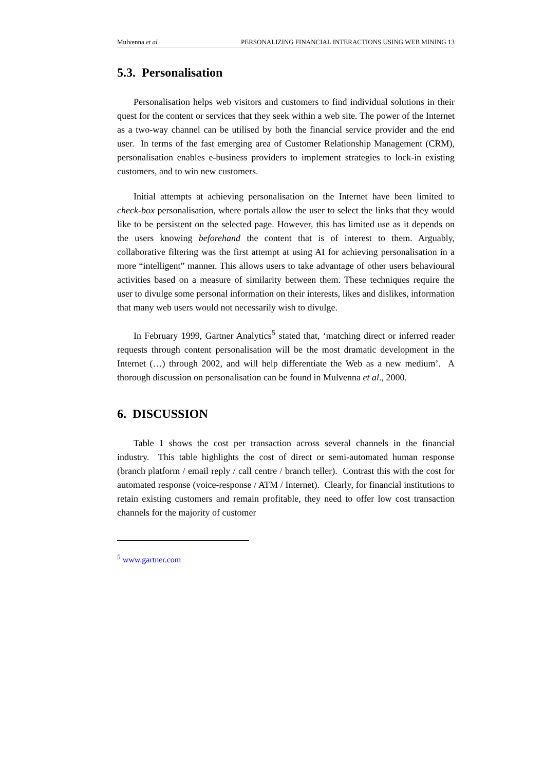Mulvenna et al PERSONALIZING FINANCIAL INTERACTIONS USING WEB MINING 13
5.3. Personalisation
Personalisation helps web visitors and customers to find individual solutions in their quest for the content or services that they seek within a web site. The power of the Internet as a two-way channel can be utilised by both the financial service provider and the end user. In terms of the fast emerging area of Customer Relationship Management (CRM), personalisation enables e-business providers to implement strategies to lock-in existing customers, and to win new customers.
Initial attempts at achieving personalisation on the Internet have been limited to check-box personalisation, where portals allow the user to select the links that they would like to be persistent on the selected page. However, this has limited use as it depends on the users knowing beforehand the content that is of interest to them. Arguably, collaborative filtering was the first attempt at using AI for achieving personalisation in a more “intelligent” manner. This allows users to take advantage of other users behavioural activities based on a measure of similarity between them. These techniques require the user to divulge some personal information on their interests, likes and dislikes, information that many web users would not necessarily wish to divulge.
In February 1999, Gartner Analytics<sup>5</sup> stated that, ‘matching direct or inferred reader requests through content personalisation will be the most dramatic development in the Internet (…) through 2002, and will help differentiate the Web as a new medium’. A thorough discussion on personalisation can be found in Mulvenna et al., 2000.
6. DISCUSSION
Table 1 shows the cost per transaction across several channels in the financial industry. This table highlights the cost of direct or semi-automated human response (branch platform / email reply / call centre / branch teller). Contrast this with the cost for automated response (voice-response / ATM / Internet). Clearly, for financial institutions to retain existing customers and remain profitable, they need to offer low cost transaction channels for the majority of customer
<sup>5</sup> www.gartner.com